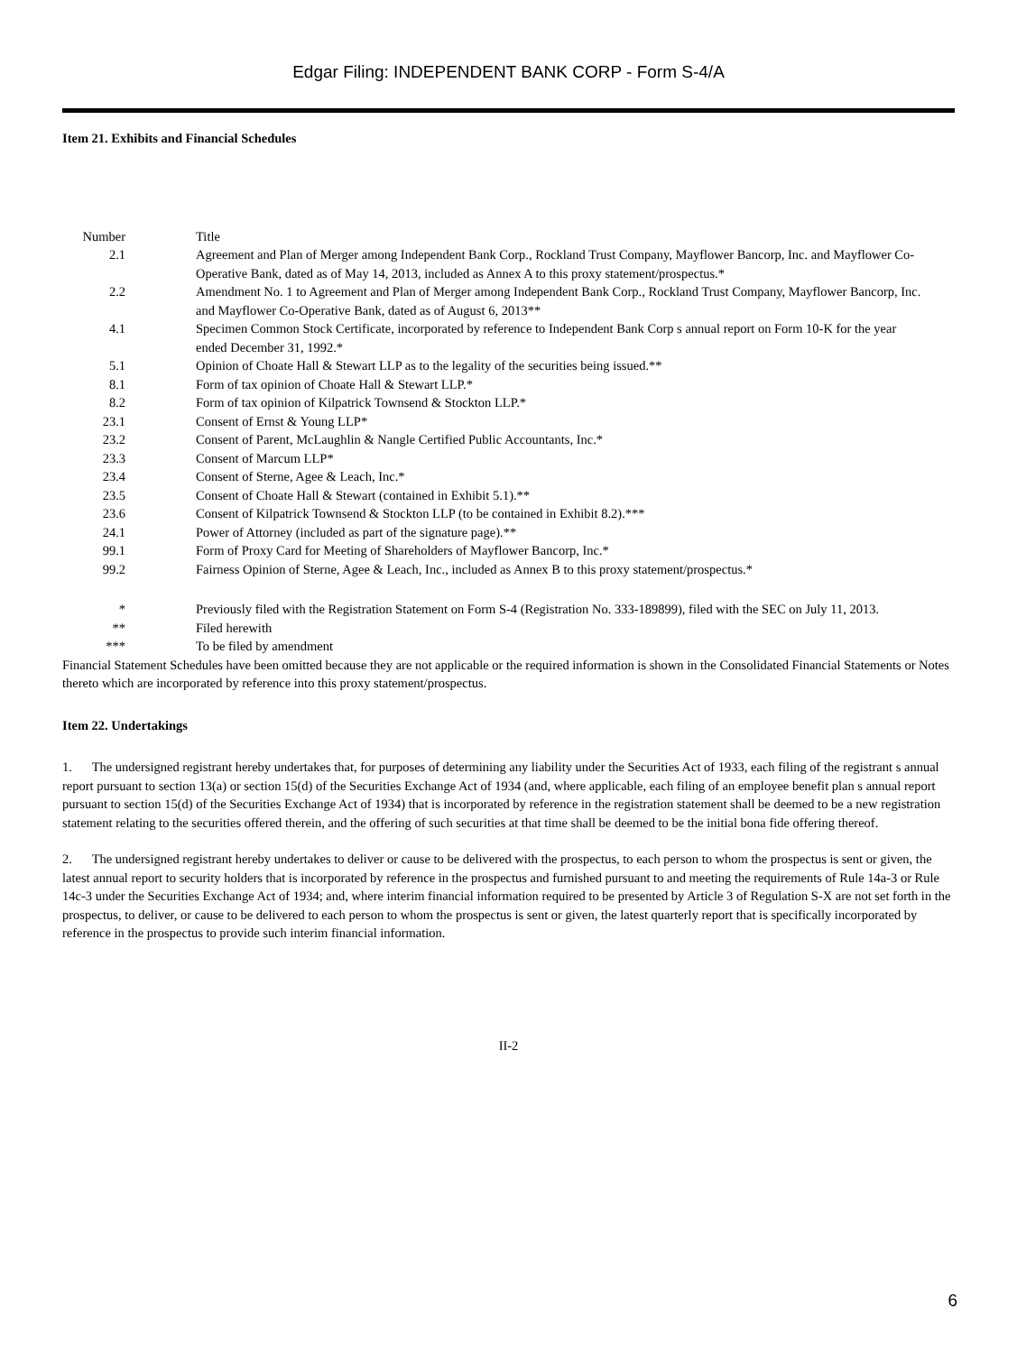Edgar Filing: INDEPENDENT BANK CORP - Form S-4/A
Item 21. Exhibits and Financial Schedules
| Number | Title |
| 2.1 | Agreement and Plan of Merger among Independent Bank Corp., Rockland Trust Company, Mayflower Bancorp, Inc. and Mayflower Co-Operative Bank, dated as of May 14, 2013, included as Annex A to this proxy statement/prospectus.* |
| 2.2 | Amendment No. 1 to Agreement and Plan of Merger among Independent Bank Corp., Rockland Trust Company, Mayflower Bancorp, Inc. and Mayflower Co-Operative Bank, dated as of August 6, 2013** |
| 4.1 | Specimen Common Stock Certificate, incorporated by reference to Independent Bank Corp s annual report on Form 10-K for the year ended December 31, 1992.* |
| 5.1 | Opinion of Choate Hall & Stewart LLP as to the legality of the securities being issued.** |
| 8.1 | Form of tax opinion of Choate Hall & Stewart LLP.* |
| 8.2 | Form of tax opinion of Kilpatrick Townsend & Stockton LLP.* |
| 23.1 | Consent of Ernst & Young LLP* |
| 23.2 | Consent of Parent, McLaughlin & Nangle Certified Public Accountants, Inc.* |
| 23.3 | Consent of Marcum LLP* |
| 23.4 | Consent of Sterne, Agee & Leach, Inc.* |
| 23.5 | Consent of Choate Hall & Stewart (contained in Exhibit 5.1).** |
| 23.6 | Consent of Kilpatrick Townsend & Stockton LLP (to be contained in Exhibit 8.2).*** |
| 24.1 | Power of Attorney (included as part of the signature page).** |
| 99.1 | Form of Proxy Card for Meeting of Shareholders of Mayflower Bancorp, Inc.* |
| 99.2 | Fairness Opinion of Sterne, Agee & Leach, Inc., included as Annex B to this proxy statement/prospectus.* |
| * | Previously filed with the Registration Statement on Form S-4 (Registration No. 333-189899), filed with the SEC on July 11, 2013. |
| ** | Filed herewith |
| *** | To be filed by amendment |
Financial Statement Schedules have been omitted because they are not applicable or the required information is shown in the Consolidated Financial Statements or Notes thereto which are incorporated by reference into this proxy statement/prospectus.
Item 22. Undertakings
1. The undersigned registrant hereby undertakes that, for purposes of determining any liability under the Securities Act of 1933, each filing of the registrant s annual report pursuant to section 13(a) or section 15(d) of the Securities Exchange Act of 1934 (and, where applicable, each filing of an employee benefit plan s annual report pursuant to section 15(d) of the Securities Exchange Act of 1934) that is incorporated by reference in the registration statement shall be deemed to be a new registration statement relating to the securities offered therein, and the offering of such securities at that time shall be deemed to be the initial bona fide offering thereof.
2. The undersigned registrant hereby undertakes to deliver or cause to be delivered with the prospectus, to each person to whom the prospectus is sent or given, the latest annual report to security holders that is incorporated by reference in the prospectus and furnished pursuant to and meeting the requirements of Rule 14a-3 or Rule 14c-3 under the Securities Exchange Act of 1934; and, where interim financial information required to be presented by Article 3 of Regulation S-X are not set forth in the prospectus, to deliver, or cause to be delivered to each person to whom the prospectus is sent or given, the latest quarterly report that is specifically incorporated by reference in the prospectus to provide such interim financial information.
II-2
6